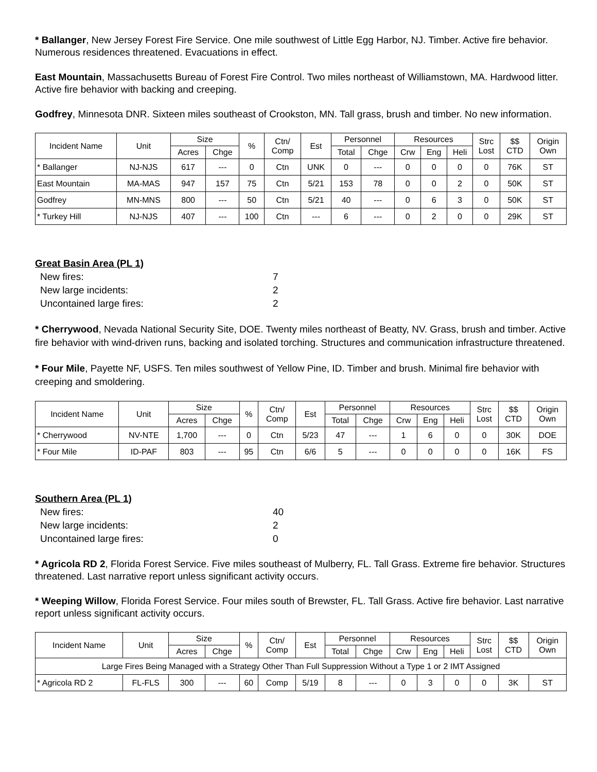* Ballanger, New Jersey Forest Fire Service. One mile southwest of Little Egg Harbor, NJ. Timber. Active fire behavior. Numerous residences threatened. Evacuations in effect.
East Mountain, Massachusetts Bureau of Forest Fire Control. Two miles northeast of Williamstown, MA. Hardwood litter. Active fire behavior with backing and creeping.
Godfrey, Minnesota DNR. Sixteen miles southeast of Crookston, MN. Tall grass, brush and timber. No new information.
| Incident Name | Unit | Size | | % | Ctn/ Comp | Est | Personnel | | Resources | | | Strc Lost | $$ CTD | Origin Own |
| --- | --- | --- | --- | --- | --- | --- | --- | --- | --- | --- | --- | --- | --- | --- |
| | | Acres | Chge | | | | Total | Chge | Crw | Eng | Heli | | | |
| * Ballanger | NJ-NJS | 617 | --- | 0 | Ctn | UNK | 0 | --- | 0 | 0 | 0 | 0 | 76K | ST |
| East Mountain | MA-MAS | 947 | 157 | 75 | Ctn | 5/21 | 153 | 78 | 0 | 0 | 2 | 0 | 50K | ST |
| Godfrey | MN-MNS | 800 | --- | 50 | Ctn | 5/21 | 40 | --- | 0 | 6 | 3 | 0 | 50K | ST |
| * Turkey Hill | NJ-NJS | 407 | --- | 100 | Ctn | --- | 6 | --- | 0 | 2 | 0 | 0 | 29K | ST |
Great Basin Area (PL 1)
New fires: 7
New large incidents: 2
Uncontained large fires: 2
* Cherrywood, Nevada National Security Site, DOE. Twenty miles northeast of Beatty, NV. Grass, brush and timber. Active fire behavior with wind-driven runs, backing and isolated torching. Structures and communication infrastructure threatened.
* Four Mile, Payette NF, USFS. Ten miles southwest of Yellow Pine, ID. Timber and brush. Minimal fire behavior with creeping and smoldering.
| Incident Name | Unit | Size | | % | Ctn/ Comp | Est | Personnel | | Resources | | | Strc Lost | $$ CTD | Origin Own |
| --- | --- | --- | --- | --- | --- | --- | --- | --- | --- | --- | --- | --- | --- | --- |
| | | Acres | Chge | | | | Total | Chge | Crw | Eng | Heli | | | |
| * Cherrywood | NV-NTE | 1,700 | --- | 0 | Ctn | 5/23 | 47 | --- | 1 | 6 | 0 | 0 | 30K | DOE |
| * Four Mile | ID-PAF | 803 | --- | 95 | Ctn | 6/6 | 5 | --- | 0 | 0 | 0 | 0 | 16K | FS |
Southern Area (PL 1)
New fires: 40
New large incidents: 2
Uncontained large fires: 0
* Agricola RD 2, Florida Forest Service. Five miles southeast of Mulberry, FL. Tall Grass. Extreme fire behavior. Structures threatened. Last narrative report unless significant activity occurs.
* Weeping Willow, Florida Forest Service. Four miles south of Brewster, FL. Tall Grass. Active fire behavior. Last narrative report unless significant activity occurs.
| Incident Name | Unit | Size | | % | Ctn/ Comp | Est | Personnel | | Resources | | | Strc Lost | $$ CTD | Origin Own |
| --- | --- | --- | --- | --- | --- | --- | --- | --- | --- | --- | --- | --- | --- | --- |
| | | Acres | Chge | | | | Total | Chge | Crw | Eng | Heli | | | |
| Large Fires Being Managed with a Strategy Other Than Full Suppression Without a Type 1 or 2 IMT Assigned | | | | | | | | | | | | | | |
| * Agricola RD 2 | FL-FLS | 300 | --- | 60 | Comp | 5/19 | 8 | --- | 0 | 3 | 0 | 0 | 3K | ST |